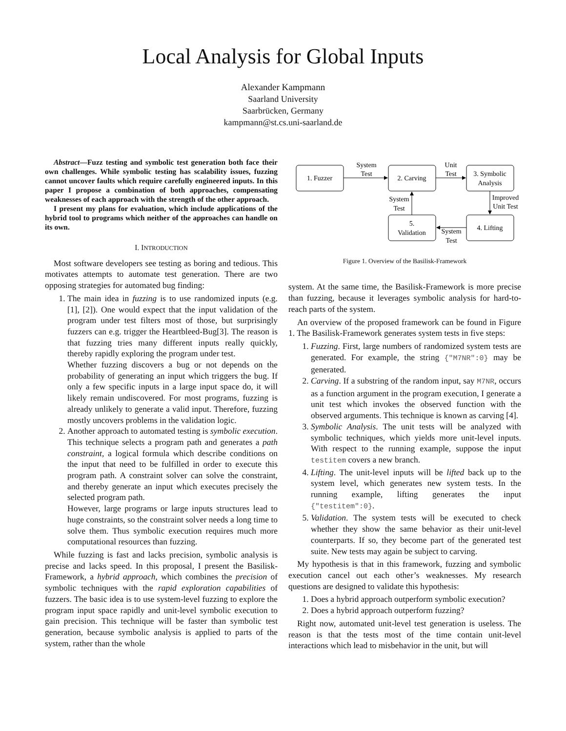Local Analysis for Global Inputs
Alexander Kampmann
Saarland University
Saarbrücken, Germany
kampmann@st.cs.uni-saarland.de
Abstract—Fuzz testing and symbolic test generation both face their own challenges. While symbolic testing has scalability issues, fuzzing cannot uncover faults which require carefully engineered inputs. In this paper I propose a combination of both approaches, compensating weaknesses of each approach with the strength of the other approach.
I present my plans for evaluation, which include applications of the hybrid tool to programs which neither of the approaches can handle on its own.
I. INTRODUCTION
Most software developers see testing as boring and tedious. This motivates attempts to automate test generation. There are two opposing strategies for automated bug finding:
1. The main idea in fuzzing is to use randomized inputs (e.g. [1], [2]). One would expect that the input validation of the program under test filters most of those, but surprisingly fuzzers can e.g. trigger the Heartbleed-Bug[3]. The reason is that fuzzing tries many different inputs really quickly, thereby rapidly exploring the program under test.
Whether fuzzing discovers a bug or not depends on the probability of generating an input which triggers the bug. If only a few specific inputs in a large input space do, it will likely remain undiscovered. For most programs, fuzzing is already unlikely to generate a valid input. Therefore, fuzzing mostly uncovers problems in the validation logic.
2. Another approach to automated testing is symbolic execution. This technique selects a program path and generates a path constraint, a logical formula which describe conditions on the input that need to be fulfilled in order to execute this program path. A constraint solver can solve the constraint, and thereby generate an input which executes precisely the selected program path.
However, large programs or large inputs structures lead to huge constraints, so the constraint solver needs a long time to solve them. Thus symbolic execution requires much more computational resources than fuzzing.
While fuzzing is fast and lacks precision, symbolic analysis is precise and lacks speed. In this proposal, I present the Basilisk-Framework, a hybrid approach, which combines the precision of symbolic techniques with the rapid exploration capabilities of fuzzers. The basic idea is to use system-level fuzzing to explore the program input space rapidly and unit-level symbolic execution to gain precision. This technique will be faster than symbolic test generation, because symbolic analysis is applied to parts of the system, rather than the whole
1. Fuzzer
2. Carving
3. Symbolic
Analysis
5.
Validation
4. Lifting
System
Test
Unit
Test
Improved
Unit Test
System
Test
System
Test
Figure 1. Overview of the Basilisk-Framework
system. At the same time, the Basilisk-Framework is more precise than fuzzing, because it leverages symbolic analysis for hard-to-reach parts of the system.
An overview of the proposed framework can be found in Figure 1. The Basilisk-Framework generates system tests in five steps:
1. Fuzzing. First, large numbers of randomized system tests are generated. For example, the string {"M7NR":0} may be generated.
2. Carving. If a substring of the random input, say M7NR, occurs as a function argument in the program execution, I generate a unit test which invokes the observed function with the observed arguments. This technique is known as carving [4].
3. Symbolic Analysis. The unit tests will be analyzed with symbolic techniques, which yields more unit-level inputs. With respect to the running example, suppose the input testitem covers a new branch.
4. Lifting. The unit-level inputs will be lifted back up to the system level, which generates new system tests. In the running example, lifting generates the input {"testitem":0}.
5. Validation. The system tests will be executed to check whether they show the same behavior as their unit-level counterparts. If so, they become part of the generated test suite. New tests may again be subject to carving.
My hypothesis is that in this framework, fuzzing and symbolic execution cancel out each other’s weaknesses. My research questions are designed to validate this hypothesis:
1. Does a hybrid approach outperform symbolic execution?
2. Does a hybrid approach outperform fuzzing?
Right now, automated unit-level test generation is useless. The reason is that the tests most of the time contain unit-level interactions which lead to misbehavior in the unit, but will